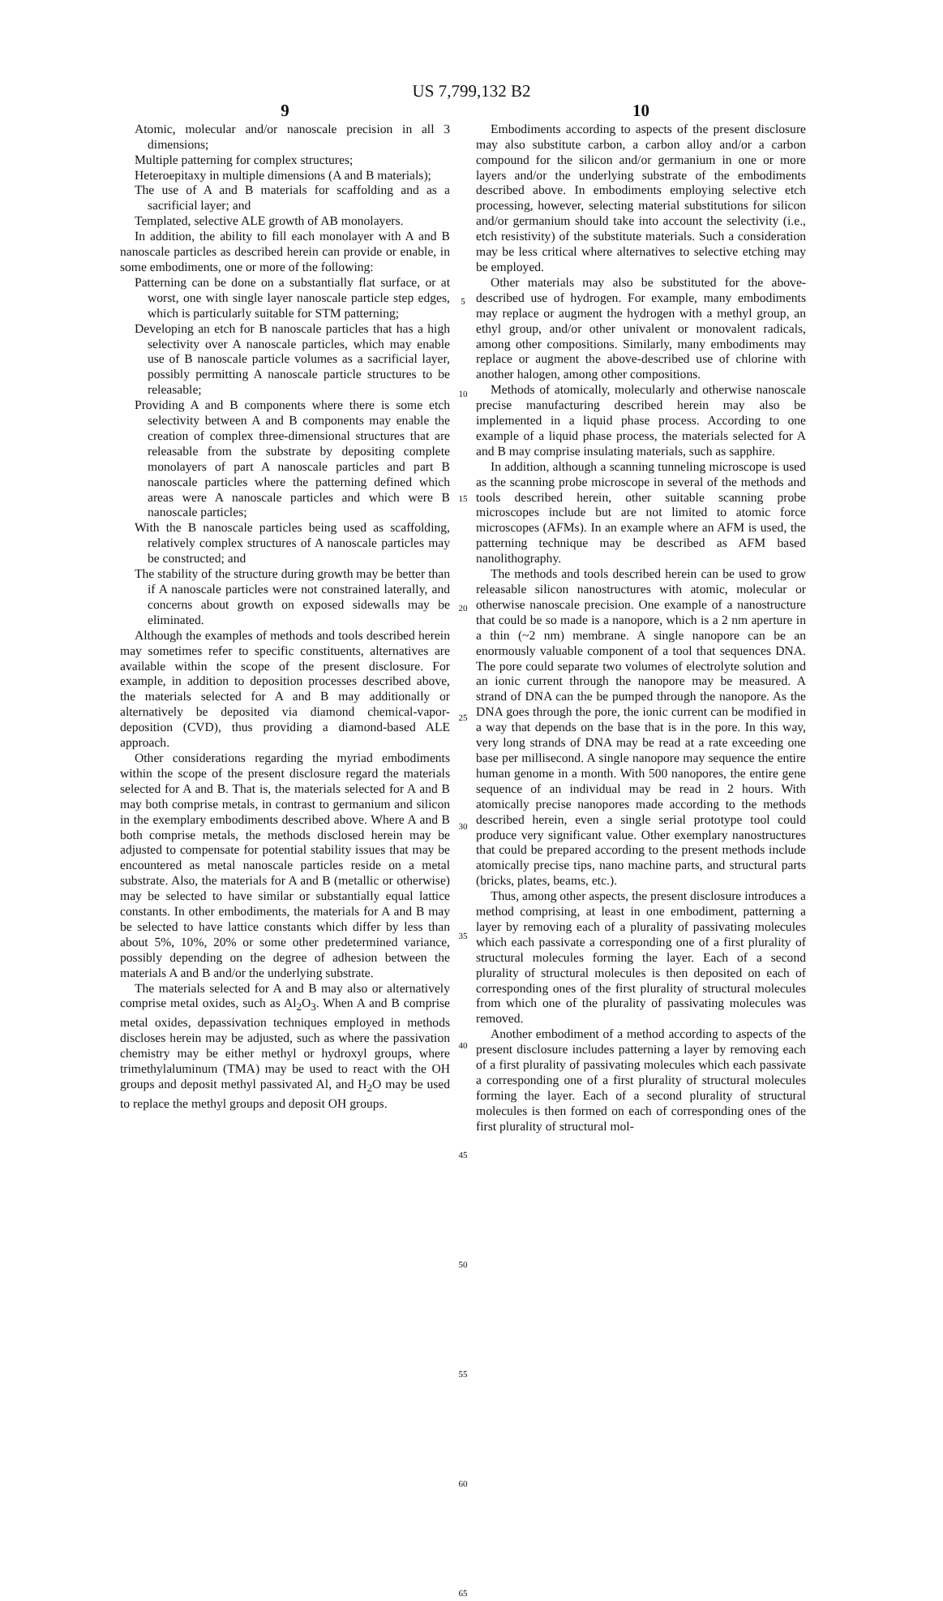US 7,799,132 B2
9
Atomic, molecular and/or nanoscale precision in all 3 dimensions;
Multiple patterning for complex structures;
Heteroepitaxy in multiple dimensions (A and B materials);
The use of A and B materials for scaffolding and as a sacrificial layer; and
Templated, selective ALE growth of AB monolayers.
In addition, the ability to fill each monolayer with A and B nanoscale particles as described herein can provide or enable, in some embodiments, one or more of the following:
Patterning can be done on a substantially flat surface, or at worst, one with single layer nanoscale particle step edges, which is particularly suitable for STM patterning;
Developing an etch for B nanoscale particles that has a high selectivity over A nanoscale particles, which may enable use of B nanoscale particle volumes as a sacrificial layer, possibly permitting A nanoscale particle structures to be releasable;
Providing A and B components where there is some etch selectivity between A and B components may enable the creation of complex three-dimensional structures that are releasable from the substrate by depositing complete monolayers of part A nanoscale particles and part B nanoscale particles where the patterning defined which areas were A nanoscale particles and which were B nanoscale particles;
With the B nanoscale particles being used as scaffolding, relatively complex structures of A nanoscale particles may be constructed; and
The stability of the structure during growth may be better than if A nanoscale particles were not constrained laterally, and concerns about growth on exposed sidewalls may be eliminated.
Although the examples of methods and tools described herein may sometimes refer to specific constituents, alternatives are available within the scope of the present disclosure. For example, in addition to deposition processes described above, the materials selected for A and B may additionally or alternatively be deposited via diamond chemical-vapor-deposition (CVD), thus providing a diamond-based ALE approach.
Other considerations regarding the myriad embodiments within the scope of the present disclosure regard the materials selected for A and B. That is, the materials selected for A and B may both comprise metals, in contrast to germanium and silicon in the exemplary embodiments described above. Where A and B both comprise metals, the methods disclosed herein may be adjusted to compensate for potential stability issues that may be encountered as metal nanoscale particles reside on a metal substrate. Also, the materials for A and B (metallic or otherwise) may be selected to have similar or substantially equal lattice constants. In other embodiments, the materials for A and B may be selected to have lattice constants which differ by less than about 5%, 10%, 20% or some other predetermined variance, possibly depending on the degree of adhesion between the materials A and B and/or the underlying substrate.
The materials selected for A and B may also or alternatively comprise metal oxides, such as Al<sub>2</sub>O<sub>3</sub>. When A and B comprise metal oxides, depassivation techniques employed in methods discloses herein may be adjusted, such as where the passivation chemistry may be either methyl or hydroxyl groups, where trimethylaluminum (TMA) may be used to react with the OH groups and deposit methyl passivated Al, and H<sub>2</sub>O may be used to replace the methyl groups and deposit OH groups.
5
10
15
20
25
30
35
40
45
50
55
60
65
10
Embodiments according to aspects of the present disclosure may also substitute carbon, a carbon alloy and/or a carbon compound for the silicon and/or germanium in one or more layers and/or the underlying substrate of the embodiments described above. In embodiments employing selective etch processing, however, selecting material substitutions for silicon and/or germanium should take into account the selectivity (i.e., etch resistivity) of the substitute materials. Such a consideration may be less critical where alternatives to selective etching may be employed.
Other materials may also be substituted for the above-described use of hydrogen. For example, many embodiments may replace or augment the hydrogen with a methyl group, an ethyl group, and/or other univalent or monovalent radicals, among other compositions. Similarly, many embodiments may replace or augment the above-described use of chlorine with another halogen, among other compositions.
Methods of atomically, molecularly and otherwise nanoscale precise manufacturing described herein may also be implemented in a liquid phase process. According to one example of a liquid phase process, the materials selected for A and B may comprise insulating materials, such as sapphire.
In addition, although a scanning tunneling microscope is used as the scanning probe microscope in several of the methods and tools described herein, other suitable scanning probe microscopes include but are not limited to atomic force microscopes (AFMs). In an example where an AFM is used, the patterning technique may be described as AFM based nanolithography.
The methods and tools described herein can be used to grow releasable silicon nanostructures with atomic, molecular or otherwise nanoscale precision. One example of a nanostructure that could be so made is a nanopore, which is a 2 nm aperture in a thin (~2 nm) membrane. A single nanopore can be an enormously valuable component of a tool that sequences DNA. The pore could separate two volumes of electrolyte solution and an ionic current through the nanopore may be measured. A strand of DNA can the be pumped through the nanopore. As the DNA goes through the pore, the ionic current can be modified in a way that depends on the base that is in the pore. In this way, very long strands of DNA may be read at a rate exceeding one base per millisecond. A single nanopore may sequence the entire human genome in a month. With 500 nanopores, the entire gene sequence of an individual may be read in 2 hours. With atomically precise nanopores made according to the methods described herein, even a single serial prototype tool could produce very significant value. Other exemplary nanostructures that could be prepared according to the present methods include atomically precise tips, nano machine parts, and structural parts (bricks, plates, beams, etc.).
Thus, among other aspects, the present disclosure introduces a method comprising, at least in one embodiment, patterning a layer by removing each of a plurality of passivating molecules which each passivate a corresponding one of a first plurality of structural molecules forming the layer. Each of a second plurality of structural molecules is then deposited on each of corresponding ones of the first plurality of structural molecules from which one of the plurality of passivating molecules was removed.
Another embodiment of a method according to aspects of the present disclosure includes patterning a layer by removing each of a first plurality of passivating molecules which each passivate a corresponding one of a first plurality of structural molecules forming the layer. Each of a second plurality of structural molecules is then formed on each of corresponding ones of the first plurality of structural mol-